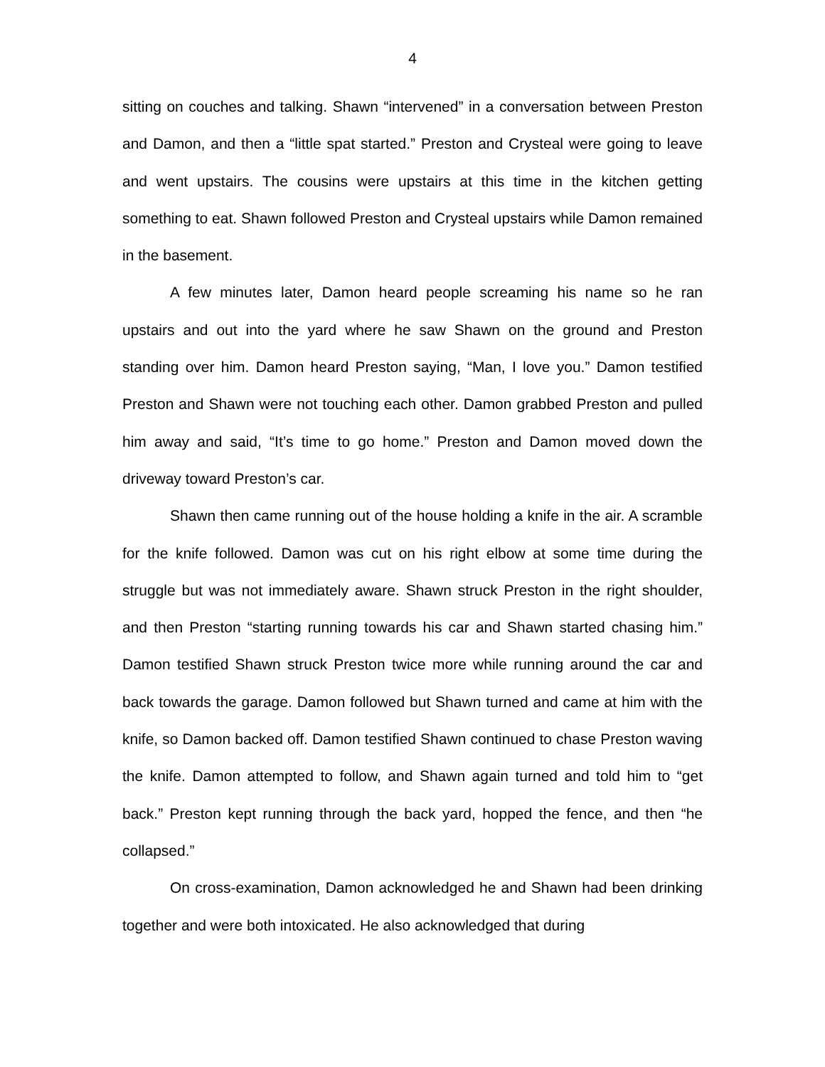4
sitting on couches and talking. Shawn “intervened” in a conversation between Preston and Damon, and then a “little spat started.” Preston and Crysteal were going to leave and went upstairs. The cousins were upstairs at this time in the kitchen getting something to eat. Shawn followed Preston and Crysteal upstairs while Damon remained in the basement.
A few minutes later, Damon heard people screaming his name so he ran upstairs and out into the yard where he saw Shawn on the ground and Preston standing over him. Damon heard Preston saying, “Man, I love you.” Damon testified Preston and Shawn were not touching each other. Damon grabbed Preston and pulled him away and said, “It’s time to go home.” Preston and Damon moved down the driveway toward Preston’s car.
Shawn then came running out of the house holding a knife in the air. A scramble for the knife followed. Damon was cut on his right elbow at some time during the struggle but was not immediately aware. Shawn struck Preston in the right shoulder, and then Preston “starting running towards his car and Shawn started chasing him.” Damon testified Shawn struck Preston twice more while running around the car and back towards the garage. Damon followed but Shawn turned and came at him with the knife, so Damon backed off. Damon testified Shawn continued to chase Preston waving the knife. Damon attempted to follow, and Shawn again turned and told him to “get back.” Preston kept running through the back yard, hopped the fence, and then “he collapsed.”
On cross-examination, Damon acknowledged he and Shawn had been drinking together and were both intoxicated. He also acknowledged that during